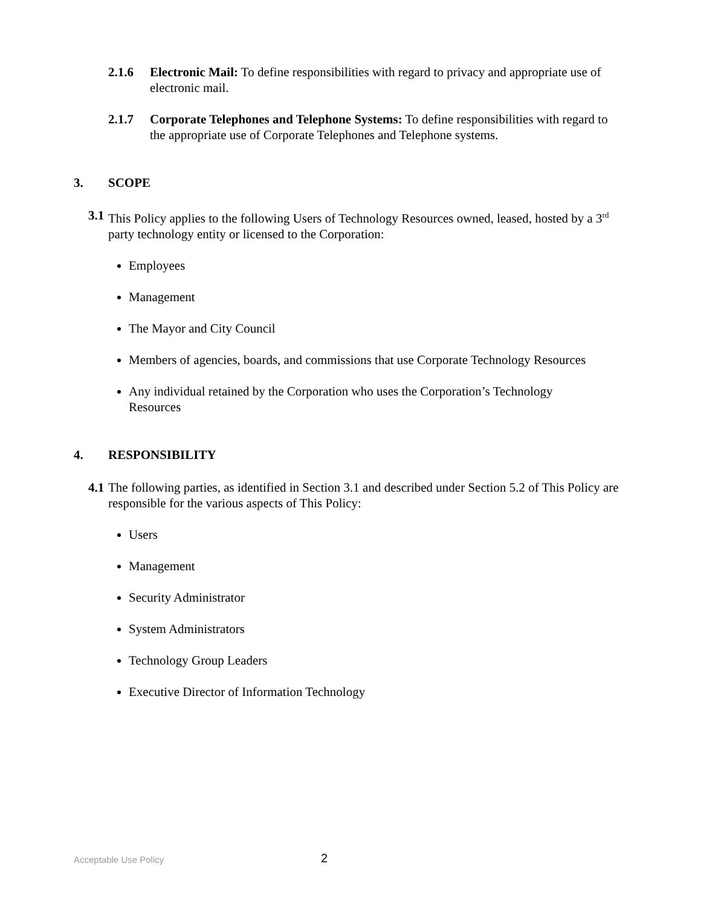2.1.6 Electronic Mail: To define responsibilities with regard to privacy and appropriate use of electronic mail.
2.1.7 Corporate Telephones and Telephone Systems: To define responsibilities with regard to the appropriate use of Corporate Telephones and Telephone systems.
3. SCOPE
3.1 This Policy applies to the following Users of Technology Resources owned, leased, hosted by a 3<sup>rd</sup> party technology entity or licensed to the Corporation:
Employees
Management
The Mayor and City Council
Members of agencies, boards, and commissions that use Corporate Technology Resources
Any individual retained by the Corporation who uses the Corporation’s Technology Resources
4. RESPONSIBILITY
4.1 The following parties, as identified in Section 3.1 and described under Section 5.2 of This Policy are responsible for the various aspects of This Policy:
Users
Management
Security Administrator
System Administrators
Technology Group Leaders
Executive Director of Information Technology
Acceptable Use Policy 2